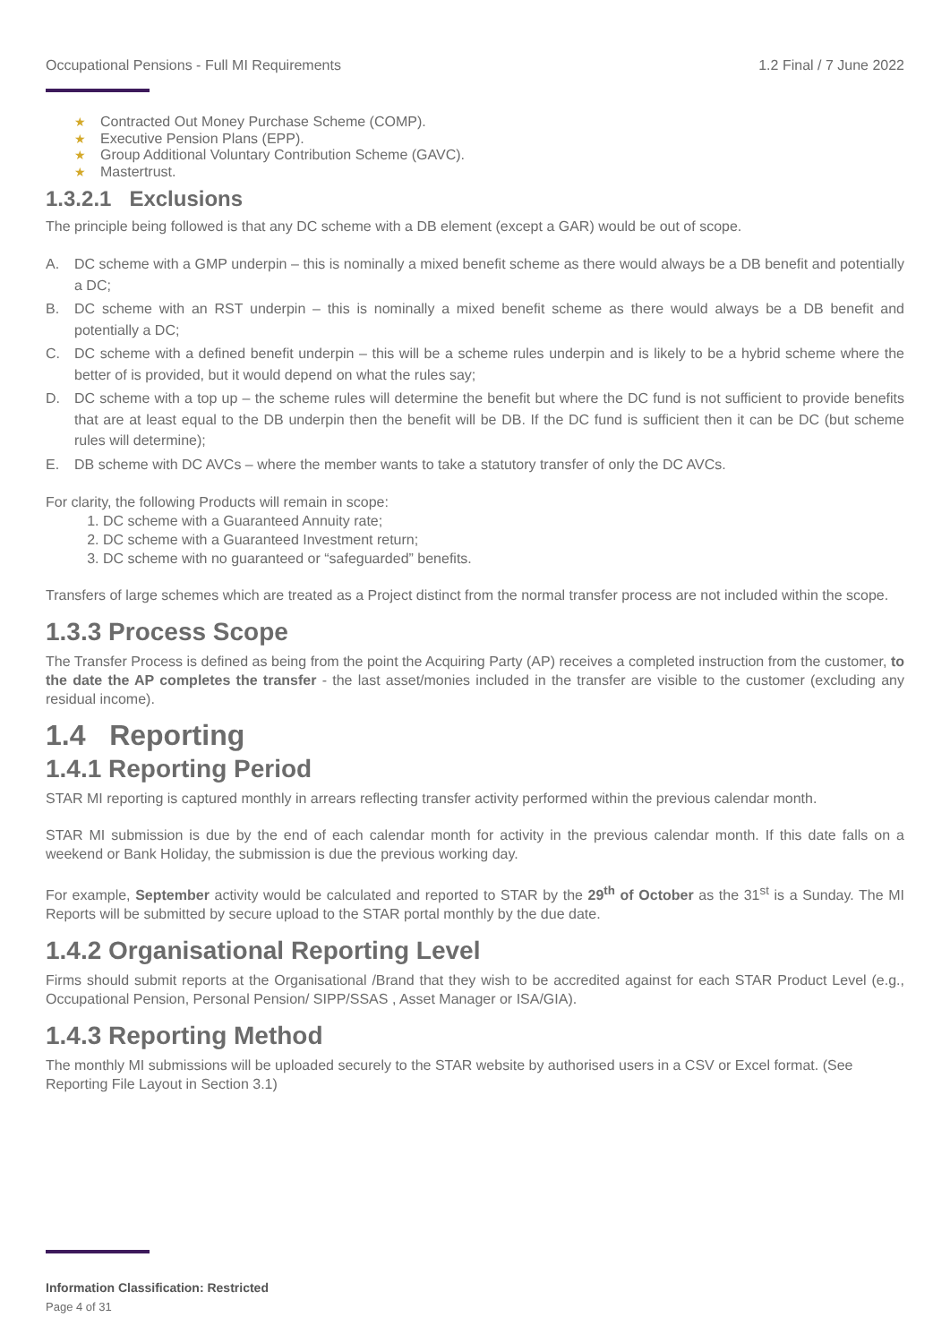Occupational Pensions - Full MI Requirements 1.2 Final / 7 June 2022
Contracted Out Money Purchase Scheme (COMP).
Executive Pension Plans (EPP).
Group Additional Voluntary Contribution Scheme (GAVC).
Mastertrust.
1.3.2.1 Exclusions
The principle being followed is that any DC scheme with a DB element (except a GAR) would be out of scope.
A. DC scheme with a GMP underpin – this is nominally a mixed benefit scheme as there would always be a DB benefit and potentially a DC;
B. DC scheme with an RST underpin – this is nominally a mixed benefit scheme as there would always be a DB benefit and potentially a DC;
C. DC scheme with a defined benefit underpin – this will be a scheme rules underpin and is likely to be a hybrid scheme where the better of is provided, but it would depend on what the rules say;
D. DC scheme with a top up – the scheme rules will determine the benefit but where the DC fund is not sufficient to provide benefits that are at least equal to the DB underpin then the benefit will be DB. If the DC fund is sufficient then it can be DC (but scheme rules will determine);
E. DB scheme with DC AVCs – where the member wants to take a statutory transfer of only the DC AVCs.
For clarity, the following Products will remain in scope:
1. DC scheme with a Guaranteed Annuity rate;
2. DC scheme with a Guaranteed Investment return;
3. DC scheme with no guaranteed or “safeguarded” benefits.
Transfers of large schemes which are treated as a Project distinct from the normal transfer process are not included within the scope.
1.3.3 Process Scope
The Transfer Process is defined as being from the point the Acquiring Party (AP) receives a completed instruction from the customer, to the date the AP completes the transfer - the last asset/monies included in the transfer are visible to the customer (excluding any residual income).
1.4 Reporting
1.4.1 Reporting Period
STAR MI reporting is captured monthly in arrears reflecting transfer activity performed within the previous calendar month.
STAR MI submission is due by the end of each calendar month for activity in the previous calendar month. If this date falls on a weekend or Bank Holiday, the submission is due the previous working day.
For example, September activity would be calculated and reported to STAR by the 29<sup>th</sup> of October as the 31<sup>st</sup> is a Sunday. The MI Reports will be submitted by secure upload to the STAR portal monthly by the due date.
1.4.2 Organisational Reporting Level
Firms should submit reports at the Organisational /Brand that they wish to be accredited against for each STAR Product Level (e.g., Occupational Pension, Personal Pension/ SIPP/SSAS , Asset Manager or ISA/GIA).
1.4.3 Reporting Method
The monthly MI submissions will be uploaded securely to the STAR website by authorised users in a CSV or Excel format. (See Reporting File Layout in Section 3.1)
Information Classification: Restricted
Page 4 of 31